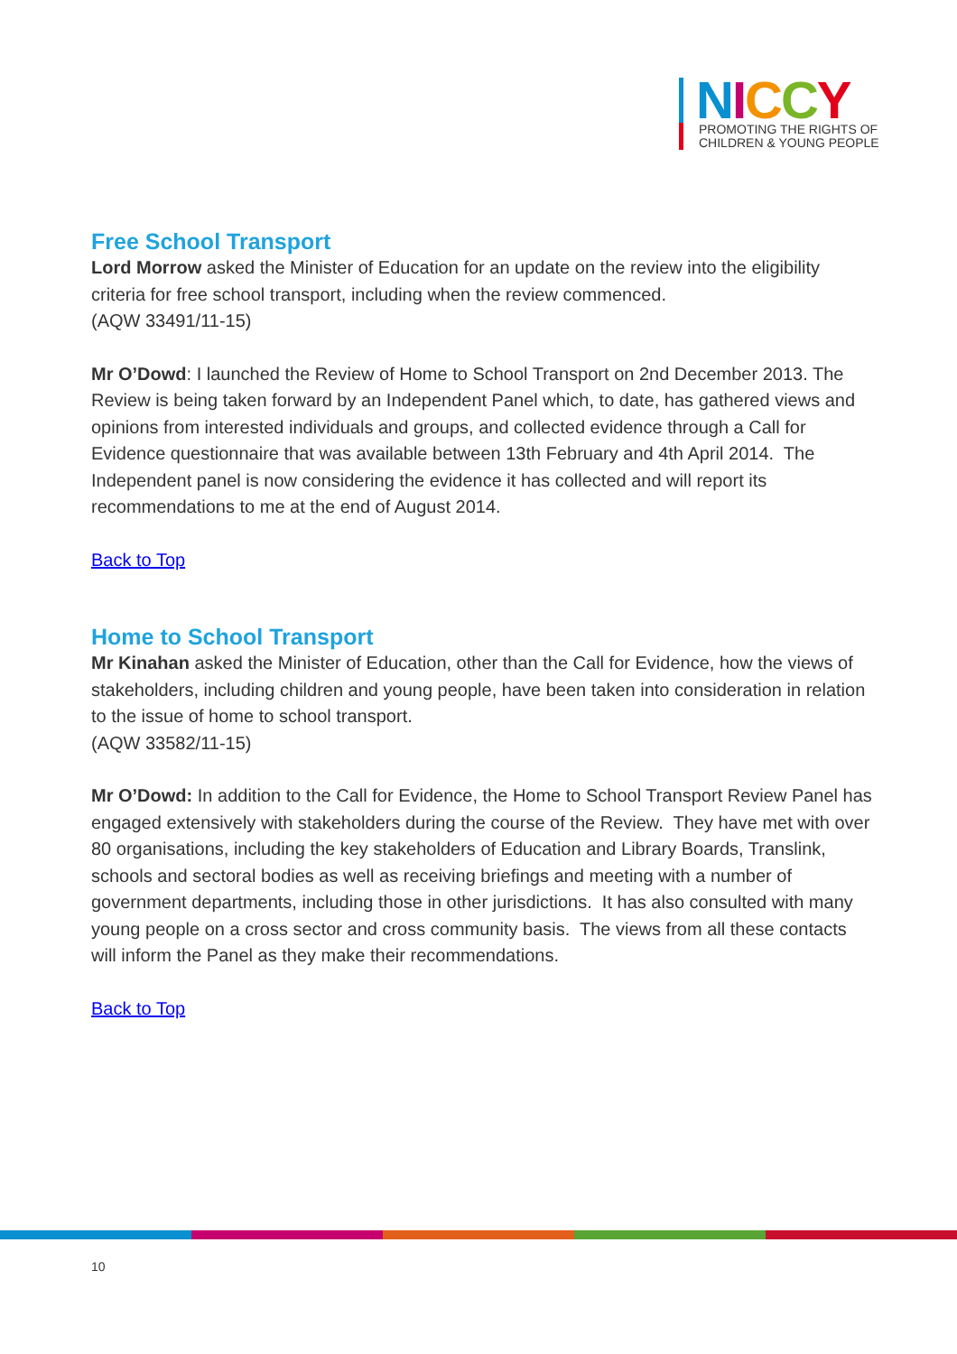NICCY
PROMOTING THE RIGHTS OF
CHILDREN & YOUNG PEOPLE
Free School Transport
Lord Morrow asked the Minister of Education for an update on the review into the eligibility criteria for free school transport, including when the review commenced.
(AQW 33491/11-15)
Mr O’Dowd: I launched the Review of Home to School Transport on 2nd December 2013. The Review is being taken forward by an Independent Panel which, to date, has gathered views and opinions from interested individuals and groups, and collected evidence through a Call for Evidence questionnaire that was available between 13th February and 4th April 2014. The Independent panel is now considering the evidence it has collected and will report its recommendations to me at the end of August 2014.
Back to Top
Home to School Transport
Mr Kinahan asked the Minister of Education, other than the Call for Evidence, how the views of stakeholders, including children and young people, have been taken into consideration in relation to the issue of home to school transport.
(AQW 33582/11-15)
Mr O’Dowd: In addition to the Call for Evidence, the Home to School Transport Review Panel has engaged extensively with stakeholders during the course of the Review. They have met with over 80 organisations, including the key stakeholders of Education and Library Boards, Translink, schools and sectoral bodies as well as receiving briefings and meeting with a number of government departments, including those in other jurisdictions. It has also consulted with many young people on a cross sector and cross community basis. The views from all these contacts will inform the Panel as they make their recommendations.
Back to Top
10